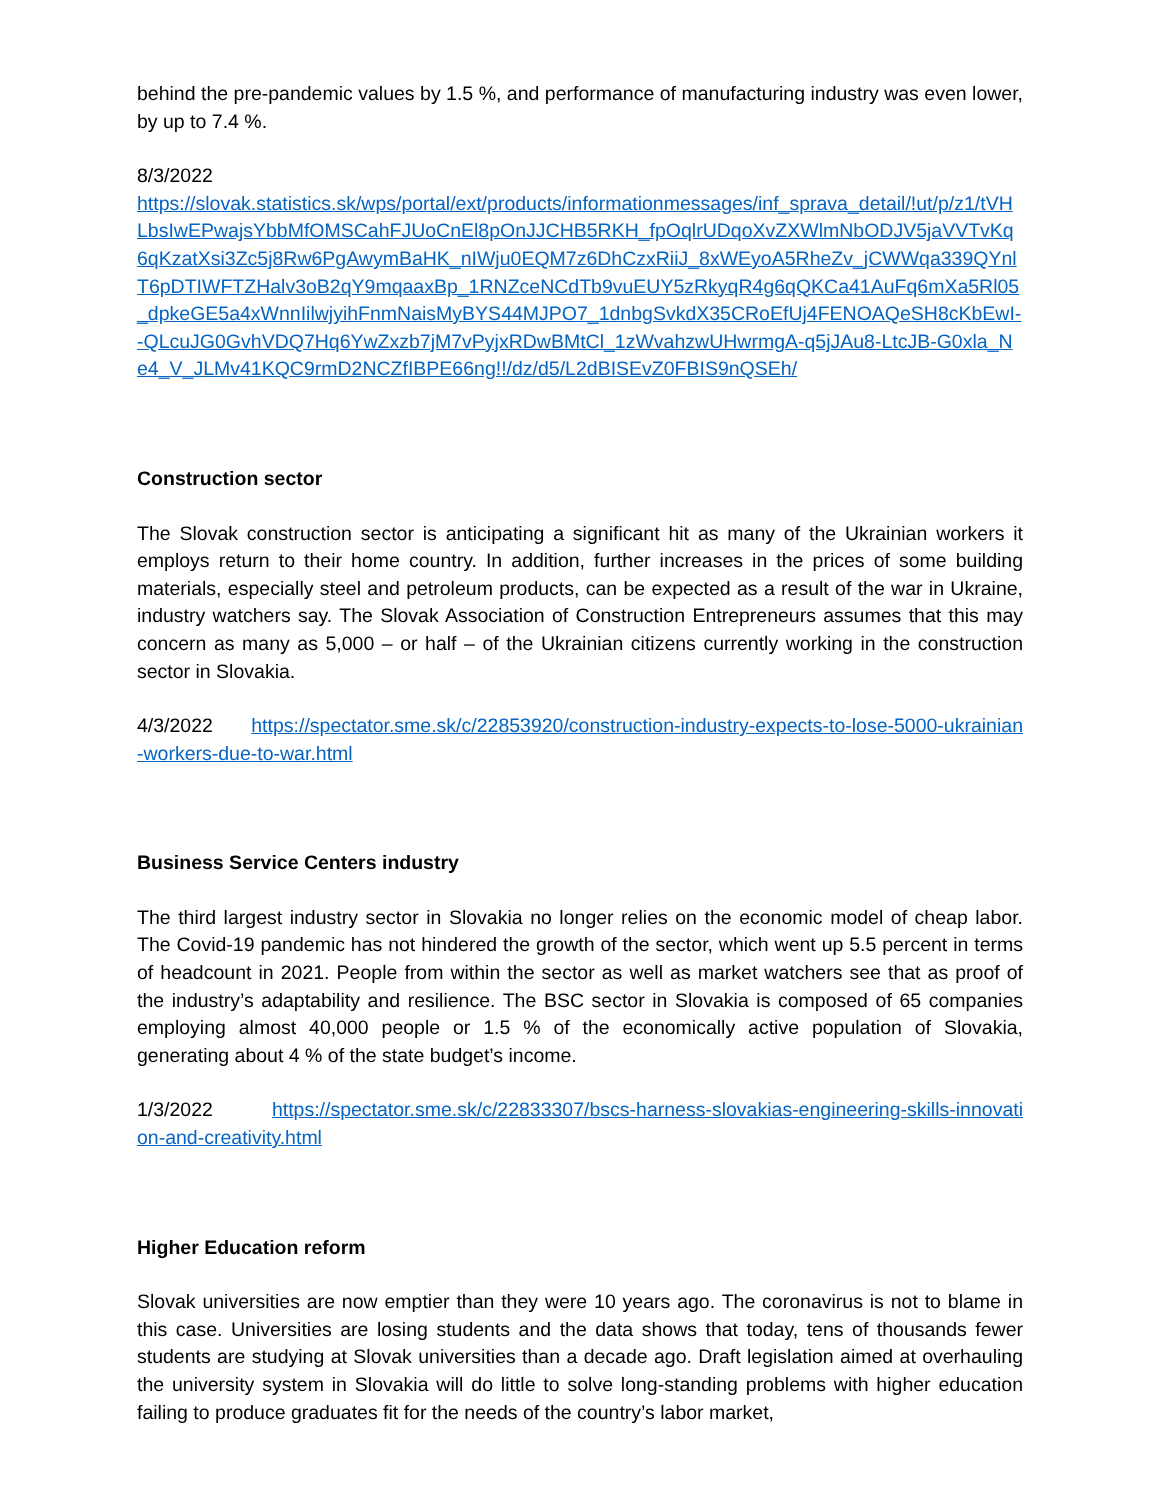behind the pre-pandemic values by 1.5 %, and performance of manufacturing industry was even lower, by up to 7.4 %.
8/3/2022
https://slovak.statistics.sk/wps/portal/ext/products/informationmessages/inf_sprava_detail/!ut/p/z1/tVHLbsIwEPwajsYbbMfOMSCahFJUoCnEl8pOnJJCHB5RKH_fpOqlrUDqoXvZXWlmNbODJV5jaVVTvKq6qKzatXsi3Zc5j8Rw6PgAwymBaHK_nIWju0EQM7z6DhCzxRiiJ_8xWEyoA5RheZv_jCWWqa339QYnlT6pDTIWFTZHalv3oB2qY9mqaaxBp_1RNZceNCdTb9vuEUY5zRkyqR4g6qQKCa41AuFq6mXa5Rl05_dpkeGE5a4xWnnIilwjyihFnmNaisMyBYS44MJPO7_1dnbgSvkdX35CRoEfUj4FENOAQeSH8cKbEwI--QLcuJG0GvhVDQ7Hq6YwZxzb7jM7vPyjxRDwBMtCl_1zWvahzwUHwrmgA-q5jJAu8-LtcJB-G0xla_Ne4_V_JLMv41KQC9rmD2NCZfIBPE66ng!!/dz/d5/L2dBISEvZ0FBIS9nQSEh/
Construction sector
The Slovak construction sector is anticipating a significant hit as many of the Ukrainian workers it employs return to their home country. In addition, further increases in the prices of some building materials, especially steel and petroleum products, can be expected as a result of the war in Ukraine, industry watchers say. The Slovak Association of Construction Entrepreneurs assumes that this may concern as many as 5,000 – or half – of the Ukrainian citizens currently working in the construction sector in Slovakia.
4/3/2022 https://spectator.sme.sk/c/22853920/construction-industry-expects-to-lose-5000-ukrainian-workers-due-to-war.html
Business Service Centers industry
The third largest industry sector in Slovakia no longer relies on the economic model of cheap labor. The Covid-19 pandemic has not hindered the growth of the sector, which went up 5.5 percent in terms of headcount in 2021. People from within the sector as well as market watchers see that as proof of the industry’s adaptability and resilience. The BSC sector in Slovakia is composed of 65 companies employing almost 40,000 people or 1.5 % of the economically active population of Slovakia, generating about 4 % of the state budget’s income.
1/3/2022 https://spectator.sme.sk/c/22833307/bscs-harness-slovakias-engineering-skills-innovation-and-creativity.html
Higher Education reform
Slovak universities are now emptier than they were 10 years ago. The coronavirus is not to blame in this case. Universities are losing students and the data shows that today, tens of thousands fewer students are studying at Slovak universities than a decade ago. Draft legislation aimed at overhauling the university system in Slovakia will do little to solve long-standing problems with higher education failing to produce graduates fit for the needs of the country’s labor market,